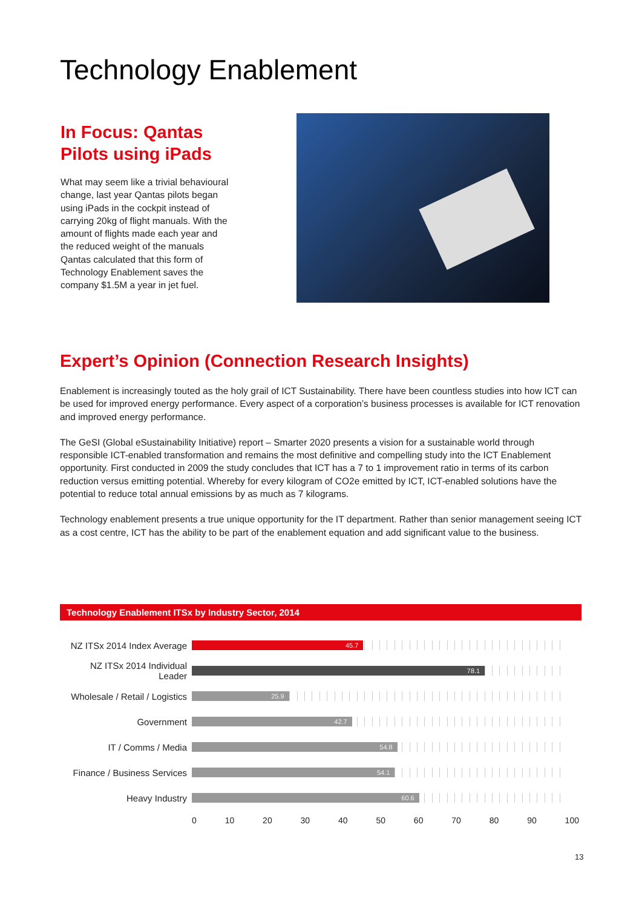Technology Enablement
In Focus: Qantas Pilots using iPads
What may seem like a trivial behavioural change, last year Qantas pilots began using iPads in the cockpit instead of carrying 20kg of flight manuals. With the amount of flights made each year and the reduced weight of the manuals Qantas calculated that this form of Technology Enablement saves the company $1.5M a year in jet fuel.
Expert’s Opinion (Connection Research Insights)
Enablement is increasingly touted as the holy grail of ICT Sustainability. There have been countless studies into how ICT can be used for improved energy performance. Every aspect of a corporation’s business processes is available for ICT renovation and improved energy performance.
The GeSI (Global eSustainability Initiative) report – Smarter 2020 presents a vision for a sustainable world through responsible ICT-enabled transformation and remains the most definitive and compelling study into the ICT Enablement opportunity. First conducted in 2009 the study concludes that ICT has a 7 to 1 improvement ratio in terms of its carbon reduction versus emitting potential. Whereby for every kilogram of CO2e emitted by ICT, ICT-enabled solutions have the potential to reduce total annual emissions by as much as 7 kilograms.
Technology enablement presents a true unique opportunity for the IT department. Rather than senior management seeing ICT as a cost centre, ICT has the ability to be part of the enablement equation and add significant value to the business.
Technology Enablement ITSx by Industry Sector, 2014
NZ ITSx 2014 Index Average
45.7
NZ ITSx 2014 Individual Leader
78.1
Wholesale / Retail / Logistics
25.9
Government
42.7
IT / Comms / Media
54.8
Finance / Business Services
54.1
Heavy Industry
60.6
0 10 20 30 40 50 60 70 80 90 100
13